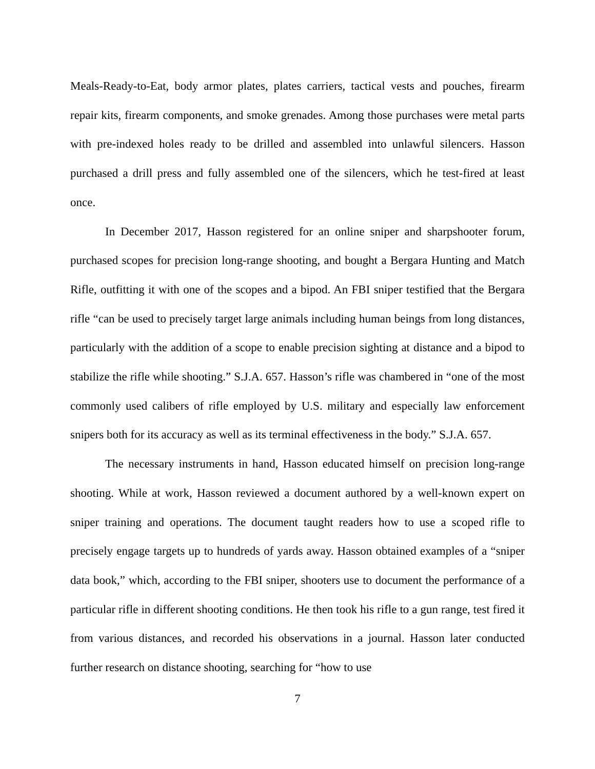Meals-Ready-to-Eat, body armor plates, plates carriers, tactical vests and pouches, firearm repair kits, firearm components, and smoke grenades. Among those purchases were metal parts with pre-indexed holes ready to be drilled and assembled into unlawful silencers. Hasson purchased a drill press and fully assembled one of the silencers, which he test-fired at least once.
In December 2017, Hasson registered for an online sniper and sharpshooter forum, purchased scopes for precision long-range shooting, and bought a Bergara Hunting and Match Rifle, outfitting it with one of the scopes and a bipod. An FBI sniper testified that the Bergara rifle “can be used to precisely target large animals including human beings from long distances, particularly with the addition of a scope to enable precision sighting at distance and a bipod to stabilize the rifle while shooting.” S.J.A. 657. Hasson’s rifle was chambered in “one of the most commonly used calibers of rifle employed by U.S. military and especially law enforcement snipers both for its accuracy as well as its terminal effectiveness in the body.” S.J.A. 657.
The necessary instruments in hand, Hasson educated himself on precision long-range shooting. While at work, Hasson reviewed a document authored by a well-known expert on sniper training and operations. The document taught readers how to use a scoped rifle to precisely engage targets up to hundreds of yards away. Hasson obtained examples of a “sniper data book,” which, according to the FBI sniper, shooters use to document the performance of a particular rifle in different shooting conditions. He then took his rifle to a gun range, test fired it from various distances, and recorded his observations in a journal. Hasson later conducted further research on distance shooting, searching for “how to use
7